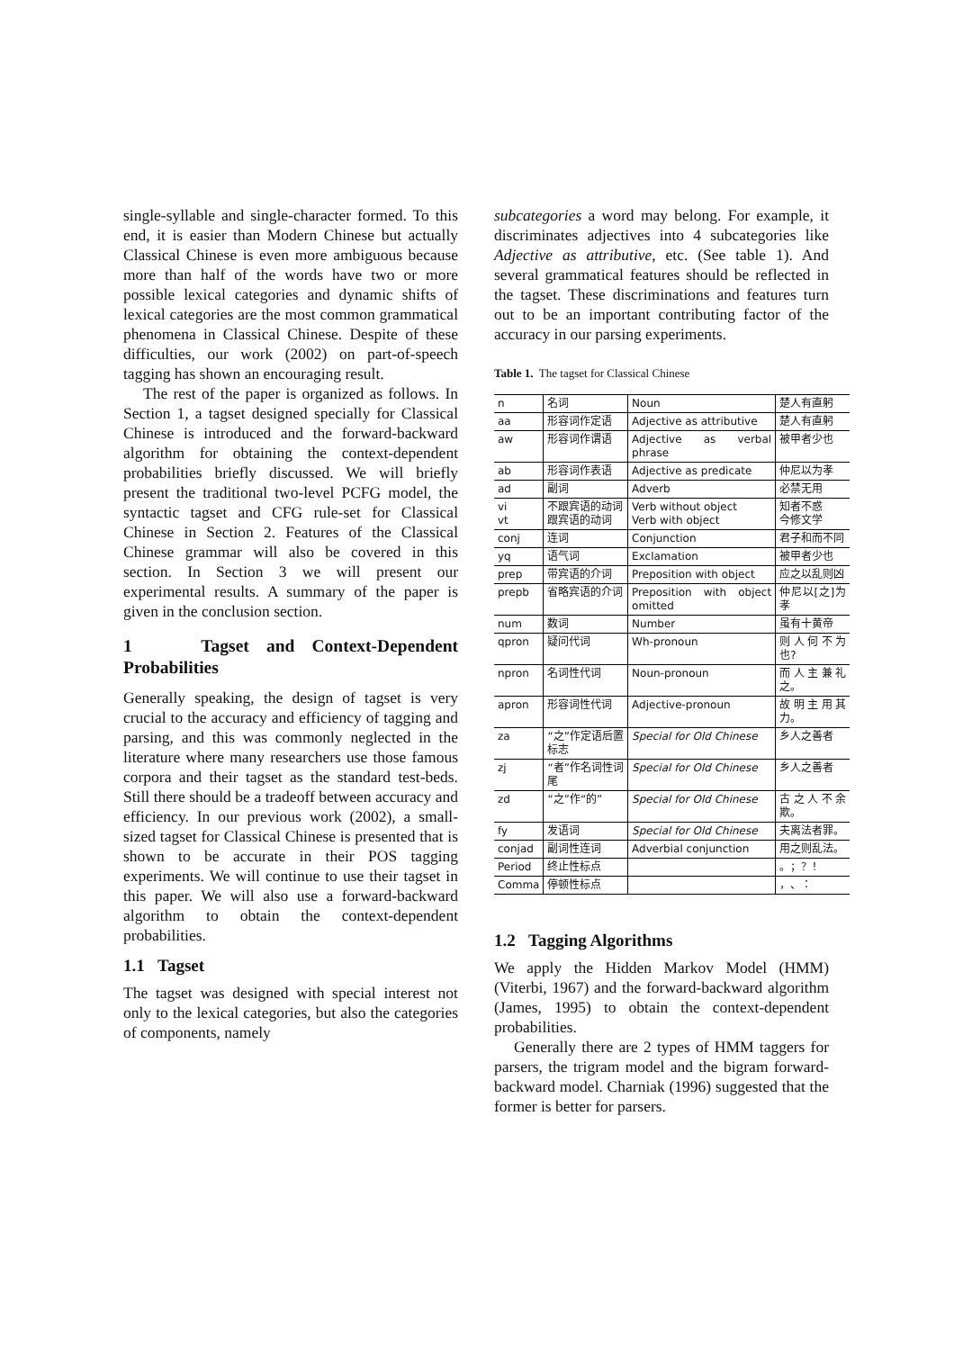single-syllable and single-character formed. To this end, it is easier than Modern Chinese but actually Classical Chinese is even more ambiguous because more than half of the words have two or more possible lexical categories and dynamic shifts of lexical categories are the most common grammatical phenomena in Classical Chinese. Despite of these difficulties, our work (2002) on part-of-speech tagging has shown an encouraging result.
The rest of the paper is organized as follows. In Section 1, a tagset designed specially for Classical Chinese is introduced and the forward-backward algorithm for obtaining the context-dependent probabilities briefly discussed. We will briefly present the traditional two-level PCFG model, the syntactic tagset and CFG rule-set for Classical Chinese in Section 2. Features of the Classical Chinese grammar will also be covered in this section. In Section 3 we will present our experimental results. A summary of the paper is given in the conclusion section.
1 Tagset and Context-Dependent Probabilities
Generally speaking, the design of tagset is very crucial to the accuracy and efficiency of tagging and parsing, and this was commonly neglected in the literature where many researchers use those famous corpora and their tagset as the standard test-beds. Still there should be a tradeoff between accuracy and efficiency. In our previous work (2002), a small-sized tagset for Classical Chinese is presented that is shown to be accurate in their POS tagging experiments. We will continue to use their tagset in this paper. We will also use a forward-backward algorithm to obtain the context-dependent probabilities.
1.1 Tagset
The tagset was designed with special interest not only to the lexical categories, but also the categories of components, namely
subcategories a word may belong. For example, it discriminates adjectives into 4 subcategories like Adjective as attributive, etc. (See table 1). And several grammatical features should be reflected in the tagset. These discriminations and features turn out to be an important contributing factor of the accuracy in our parsing experiments.
Table 1. The tagset for Classical Chinese
| n | 名词 | Noun | 楚人有直躬 |
| aa | 形容词作定语 | Adjective as attributive | 楚人有直躬 |
| aw | 形容词作谓语 | Adjective as verbal phrase | 被甲者少也 |
| ab | 形容词作表语 | Adjective as predicate | 仲尼以为孝 |
| ad | 副词 | Adverb | 必禁无用 |
| vi vt | 不跟宾语的动词 跟宾语的动词 | Verb without object Verb with object | 知者不惑 今修文学 |
| conj | 连词 | Conjunction | 君子和而不同 |
| yq | 语气词 | Exclamation | 被甲者少也 |
| prep | 带宾语的介词 | Preposition with object | 应之以乱则凶 |
| prepb | 省略宾语的介词 | Preposition with object omitted | 仲尼以[之]为孝 |
| num | 数词 | Number | 虽有十黄帝 |
| qpron | 疑问代词 | Wh-pronoun | 则人何不为也? |
| npron | 名词性代词 | Noun-pronoun | 而人主兼礼之。 |
| apron | 形容词性代词 | Adjective-pronoun | 故明主用其力。 |
| za | “之”作定语后置标志 | Special for Old Chinese | 乡人之善者 |
| zj | “者”作名词性词尾 | Special for Old Chinese | 乡人之善者 |
| zd | “之”作“的” | Special for Old Chinese | 古之人不余欺。 |
| fy | 发语词 | Special for Old Chinese | 夫离法者罪。 |
| conjad | 副词性连词 | Adverbial conjunction | 用之则乱法。 |
| Period | 终止性标点 | | 。；？！ |
| Comma | 停顿性标点 | | ，、： |
1.2 Tagging Algorithms
We apply the Hidden Markov Model (HMM) (Viterbi, 1967) and the forward-backward algorithm (James, 1995) to obtain the context-dependent probabilities.
Generally there are 2 types of HMM taggers for parsers, the trigram model and the bigram forward-backward model. Charniak (1996) suggested that the former is better for parsers.